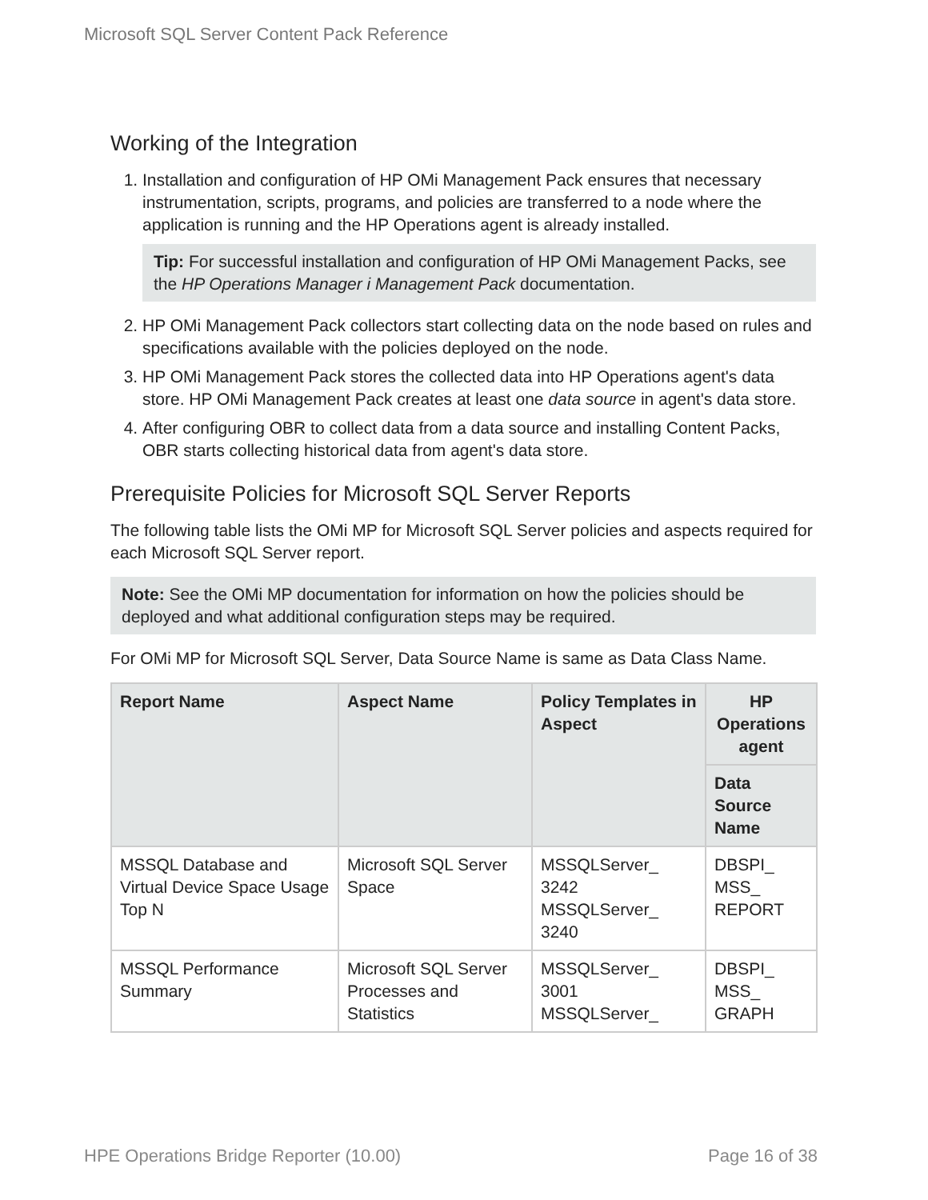Microsoft SQL Server Content Pack Reference
Working of the Integration
1. Installation and configuration of HP OMi Management Pack ensures that necessary instrumentation, scripts, programs, and policies are transferred to a node where the application is running and the HP Operations agent is already installed.
Tip: For successful installation and configuration of HP OMi Management Packs, see the HP Operations Manager i Management Pack documentation.
2. HP OMi Management Pack collectors start collecting data on the node based on rules and specifications available with the policies deployed on the node.
3. HP OMi Management Pack stores the collected data into HP Operations agent's data store. HP OMi Management Pack creates at least one data source in agent's data store.
4. After configuring OBR to collect data from a data source and installing Content Packs, OBR starts collecting historical data from agent's data store.
Prerequisite Policies for Microsoft SQL Server Reports
The following table lists the OMi MP for Microsoft SQL Server policies and aspects required for each Microsoft SQL Server report.
Note: See the OMi MP documentation for information on how the policies should be deployed and what additional configuration steps may be required.
For OMi MP for Microsoft SQL Server, Data Source Name is same as Data Class Name.
| Report Name | Aspect Name | Policy Templates in Aspect | HP Operations agent |
| --- | --- | --- | --- |
| | | | Data Source Name |
| MSSQL Database and Virtual Device Space Usage Top N | Microsoft SQL Server Space | MSSQLServer_ 3242 MSSQLServer_ 3240 | DBSPI_ MSS_ REPORT |
| MSSQL Performance Summary | Microsoft SQL Server Processes and Statistics | MSSQLServer_ 3001 MSSQLServer_ | DBSPI_ MSS_ GRAPH |
HPE Operations Bridge Reporter (10.00) Page 16 of 38